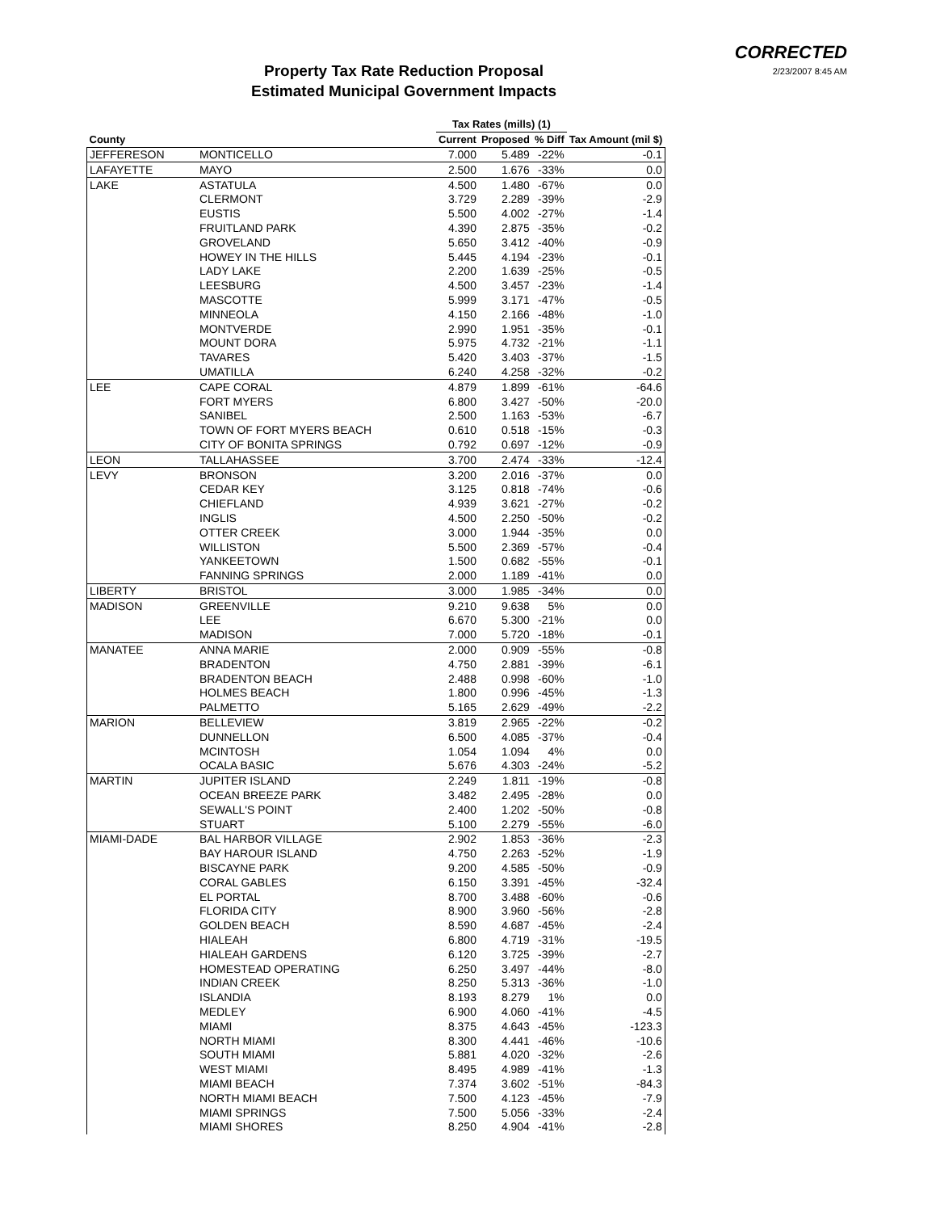CORRECTED
2/23/2007 8:45 AM
Property Tax Rate Reduction Proposal
Estimated Municipal Government Impacts
| | | Tax Rates (mills) (1) | | | |
| --- | --- | --- | --- | --- | --- |
| County | | Current | Proposed | % Diff | Tax Amount (mil $) |
| JEFFERESON | MONTICELLO | 7.000 | 5.489 | -22% | -0.1 |
| LAFAYETTE | MAYO | 2.500 | 1.676 | -33% | 0.0 |
| LAKE | ASTATULA | 4.500 | 1.480 | -67% | 0.0 |
| | CLERMONT | 3.729 | 2.289 | -39% | -2.9 |
| | EUSTIS | 5.500 | 4.002 | -27% | -1.4 |
| | FRUITLAND PARK | 4.390 | 2.875 | -35% | -0.2 |
| | GROVELAND | 5.650 | 3.412 | -40% | -0.9 |
| | HOWEY IN THE HILLS | 5.445 | 4.194 | -23% | -0.1 |
| | LADY LAKE | 2.200 | 1.639 | -25% | -0.5 |
| | LEESBURG | 4.500 | 3.457 | -23% | -1.4 |
| | MASCOTTE | 5.999 | 3.171 | -47% | -0.5 |
| | MINNEOLA | 4.150 | 2.166 | -48% | -1.0 |
| | MONTVERDE | 2.990 | 1.951 | -35% | -0.1 |
| | MOUNT DORA | 5.975 | 4.732 | -21% | -1.1 |
| | TAVARES | 5.420 | 3.403 | -37% | -1.5 |
| | UMATILLA | 6.240 | 4.258 | -32% | -0.2 |
| LEE | CAPE CORAL | 4.879 | 1.899 | -61% | -64.6 |
| | FORT MYERS | 6.800 | 3.427 | -50% | -20.0 |
| | SANIBEL | 2.500 | 1.163 | -53% | -6.7 |
| | TOWN OF FORT MYERS BEACH | 0.610 | 0.518 | -15% | -0.3 |
| | CITY OF BONITA SPRINGS | 0.792 | 0.697 | -12% | -0.9 |
| LEON | TALLAHASSEE | 3.700 | 2.474 | -33% | -12.4 |
| LEVY | BRONSON | 3.200 | 2.016 | -37% | 0.0 |
| | CEDAR KEY | 3.125 | 0.818 | -74% | -0.6 |
| | CHIEFLAND | 4.939 | 3.621 | -27% | -0.2 |
| | INGLIS | 4.500 | 2.250 | -50% | -0.2 |
| | OTTER CREEK | 3.000 | 1.944 | -35% | 0.0 |
| | WILLISTON | 5.500 | 2.369 | -57% | -0.4 |
| | YANKEETOWN | 1.500 | 0.682 | -55% | -0.1 |
| | FANNING SPRINGS | 2.000 | 1.189 | -41% | 0.0 |
| LIBERTY | BRISTOL | 3.000 | 1.985 | -34% | 0.0 |
| MADISON | GREENVILLE | 9.210 | 9.638 | 5% | 0.0 |
| | LEE | 6.670 | 5.300 | -21% | 0.0 |
| | MADISON | 7.000 | 5.720 | -18% | -0.1 |
| MANATEE | ANNA MARIE | 2.000 | 0.909 | -55% | -0.8 |
| | BRADENTON | 4.750 | 2.881 | -39% | -6.1 |
| | BRADENTON BEACH | 2.488 | 0.998 | -60% | -1.0 |
| | HOLMES BEACH | 1.800 | 0.996 | -45% | -1.3 |
| | PALMETTO | 5.165 | 2.629 | -49% | -2.2 |
| MARION | BELLEVIEW | 3.819 | 2.965 | -22% | -0.2 |
| | DUNNELLON | 6.500 | 4.085 | -37% | -0.4 |
| | MCINTOSH | 1.054 | 1.094 | 4% | 0.0 |
| | OCALA BASIC | 5.676 | 4.303 | -24% | -5.2 |
| MARTIN | JUPITER ISLAND | 2.249 | 1.811 | -19% | -0.8 |
| | OCEAN BREEZE PARK | 3.482 | 2.495 | -28% | 0.0 |
| | SEWALL'S POINT | 2.400 | 1.202 | -50% | -0.8 |
| | STUART | 5.100 | 2.279 | -55% | -6.0 |
| MIAMI-DADE | BAL HARBOR VILLAGE | 2.902 | 1.853 | -36% | -2.3 |
| | BAY HAROUR ISLAND | 4.750 | 2.263 | -52% | -1.9 |
| | BISCAYNE PARK | 9.200 | 4.585 | -50% | -0.9 |
| | CORAL GABLES | 6.150 | 3.391 | -45% | -32.4 |
| | EL PORTAL | 8.700 | 3.488 | -60% | -0.6 |
| | FLORIDA CITY | 8.900 | 3.960 | -56% | -2.8 |
| | GOLDEN BEACH | 8.590 | 4.687 | -45% | -2.4 |
| | HIALEAH | 6.800 | 4.719 | -31% | -19.5 |
| | HIALEAH GARDENS | 6.120 | 3.725 | -39% | -2.7 |
| | HOMESTEAD OPERATING | 6.250 | 3.497 | -44% | -8.0 |
| | INDIAN CREEK | 8.250 | 5.313 | -36% | -1.0 |
| | ISLANDIA | 8.193 | 8.279 | 1% | 0.0 |
| | MEDLEY | 6.900 | 4.060 | -41% | -4.5 |
| | MIAMI | 8.375 | 4.643 | -45% | -123.3 |
| | NORTH MIAMI | 8.300 | 4.441 | -46% | -10.6 |
| | SOUTH MIAMI | 5.881 | 4.020 | -32% | -2.6 |
| | WEST MIAMI | 8.495 | 4.989 | -41% | -1.3 |
| | MIAMI BEACH | 7.374 | 3.602 | -51% | -84.3 |
| | NORTH MIAMI BEACH | 7.500 | 4.123 | -45% | -7.9 |
| | MIAMI SPRINGS | 7.500 | 5.056 | -33% | -2.4 |
| | MIAMI SHORES | 8.250 | 4.904 | -41% | -2.8 |